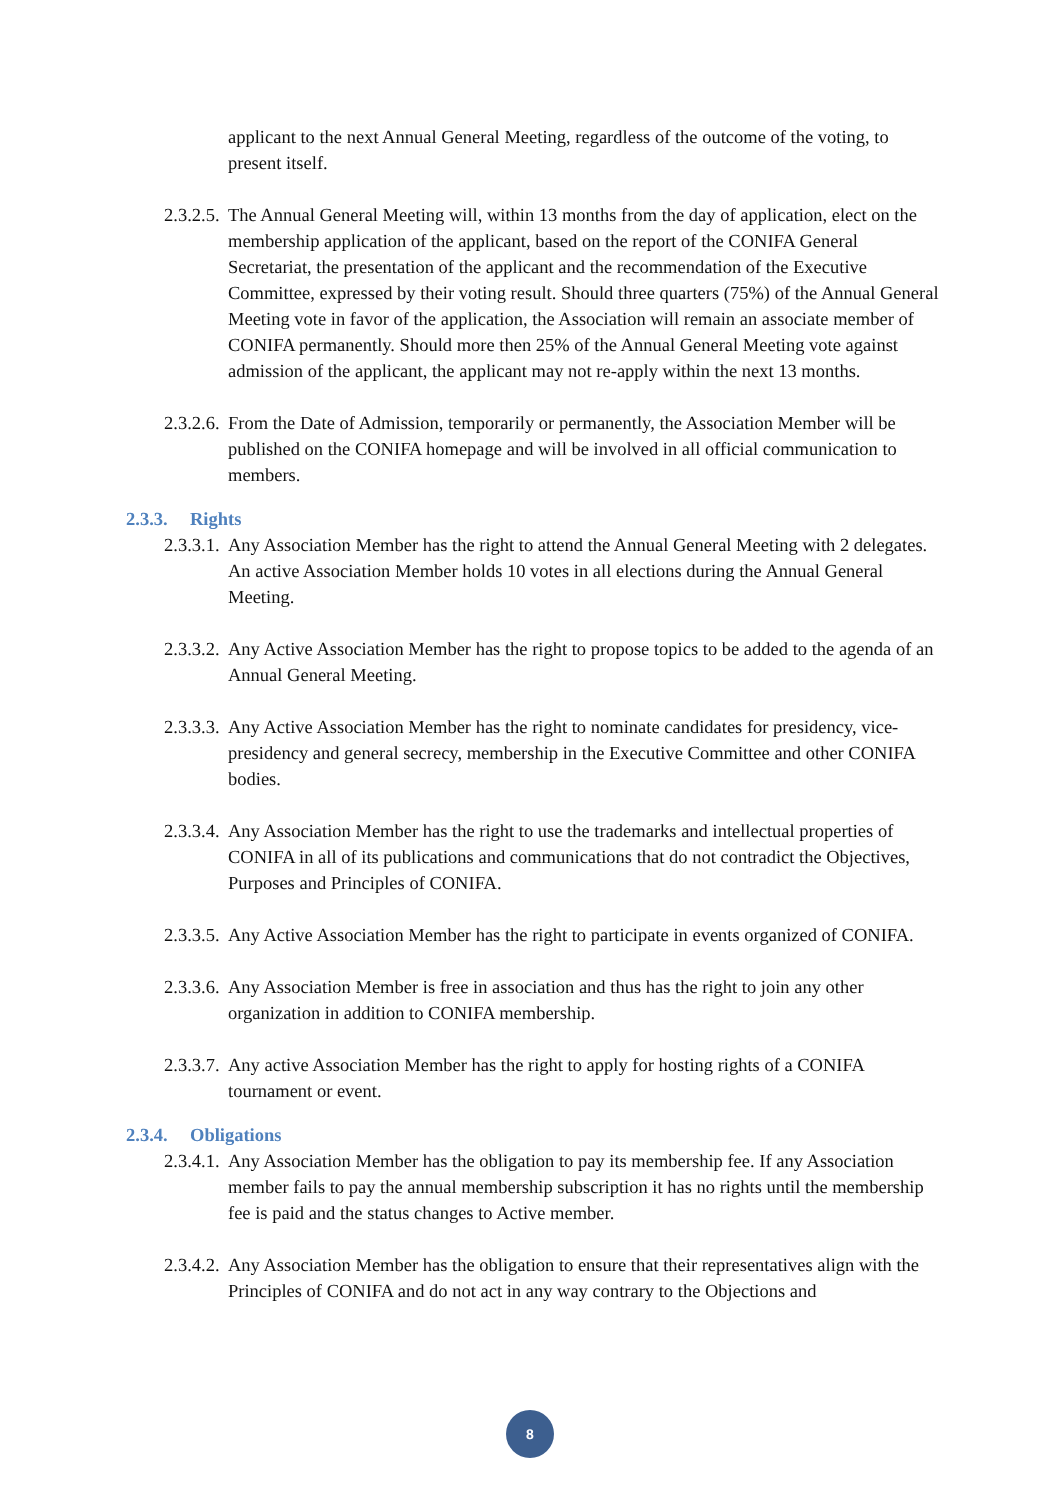applicant to the next Annual General Meeting, regardless of the outcome of the voting, to present itself.
2.3.2.5.
The Annual General Meeting will, within 13 months from the day of application, elect on the membership application of the applicant, based on the report of the CONIFA General Secretariat, the presentation of the applicant and the recommendation of the Executive Committee, expressed by their voting result. Should three quarters (75%) of the Annual General Meeting vote in favor of the application, the Association will remain an associate member of CONIFA permanently. Should more then 25% of the Annual General Meeting vote against admission of the applicant, the applicant may not re-apply within the next 13 months.
2.3.2.6.
From the Date of Admission, temporarily or permanently, the Association Member will be published on the CONIFA homepage and will be involved in all official communication to members.
2.3.3. Rights
2.3.3.1.
Any Association Member has the right to attend the Annual General Meeting with 2 delegates. An active Association Member holds 10 votes in all elections during the Annual General Meeting.
2.3.3.2.
Any Active Association Member has the right to propose topics to be added to the agenda of an Annual General Meeting.
2.3.3.3.
Any Active Association Member has the right to nominate candidates for presidency, vice-presidency and general secrecy, membership in the Executive Committee and other CONIFA bodies.
2.3.3.4.
Any Association Member has the right to use the trademarks and intellectual properties of CONIFA in all of its publications and communications that do not contradict the Objectives, Purposes and Principles of CONIFA.
2.3.3.5.
Any Active Association Member has the right to participate in events organized of CONIFA.
2.3.3.6.
Any Association Member is free in association and thus has the right to join any other organization in addition to CONIFA membership.
2.3.3.7.
Any active Association Member has the right to apply for hosting rights of a CONIFA tournament or event.
2.3.4. Obligations
2.3.4.1.
Any Association Member has the obligation to pay its membership fee. If any Association member fails to pay the annual membership subscription it has no rights until the membership fee is paid and the status changes to Active member.
2.3.4.2.
Any Association Member has the obligation to ensure that their representatives align with the Principles of CONIFA and do not act in any way contrary to the Objections and
8